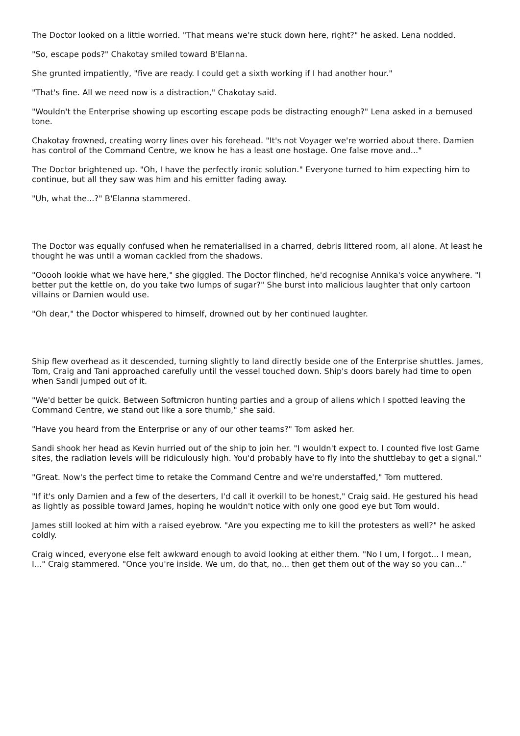The Doctor looked on a little worried. "That means we're stuck down here, right?" he asked. Lena nodded.
"So, escape pods?" Chakotay smiled toward B'Elanna.
She grunted impatiently, "five are ready. I could get a sixth working if I had another hour."
"That's fine. All we need now is a distraction," Chakotay said.
"Wouldn't the Enterprise showing up escorting escape pods be distracting enough?" Lena asked in a bemused tone.
Chakotay frowned, creating worry lines over his forehead. "It's not Voyager we're worried about there. Damien has control of the Command Centre, we know he has a least one hostage. One false move and..."
The Doctor brightened up. "Oh, I have the perfectly ironic solution." Everyone turned to him expecting him to continue, but all they saw was him and his emitter fading away.
"Uh, what the...?" B'Elanna stammered.
The Doctor was equally confused when he rematerialised in a charred, debris littered room, all alone. At least he thought he was until a woman cackled from the shadows.
"Ooooh lookie what we have here," she giggled. The Doctor flinched, he'd recognise Annika's voice anywhere. "I better put the kettle on, do you take two lumps of sugar?" She burst into malicious laughter that only cartoon villains or Damien would use.
"Oh dear," the Doctor whispered to himself, drowned out by her continued laughter.
Ship flew overhead as it descended, turning slightly to land directly beside one of the Enterprise shuttles. James, Tom, Craig and Tani approached carefully until the vessel touched down. Ship's doors barely had time to open when Sandi jumped out of it.
"We'd better be quick. Between Softmicron hunting parties and a group of aliens which I spotted leaving the Command Centre, we stand out like a sore thumb," she said.
"Have you heard from the Enterprise or any of our other teams?" Tom asked her.
Sandi shook her head as Kevin hurried out of the ship to join her. "I wouldn't expect to. I counted five lost Game sites, the radiation levels will be ridiculously high. You'd probably have to fly into the shuttlebay to get a signal."
"Great. Now's the perfect time to retake the Command Centre and we're understaffed," Tom muttered.
"If it's only Damien and a few of the deserters, I'd call it overkill to be honest," Craig said. He gestured his head as lightly as possible toward James, hoping he wouldn't notice with only one good eye but Tom would.
James still looked at him with a raised eyebrow. "Are you expecting me to kill the protesters as well?" he asked coldly.
Craig winced, everyone else felt awkward enough to avoid looking at either them. "No I um, I forgot... I mean, I..." Craig stammered. "Once you're inside. We um, do that, no... then get them out of the way so you can..."